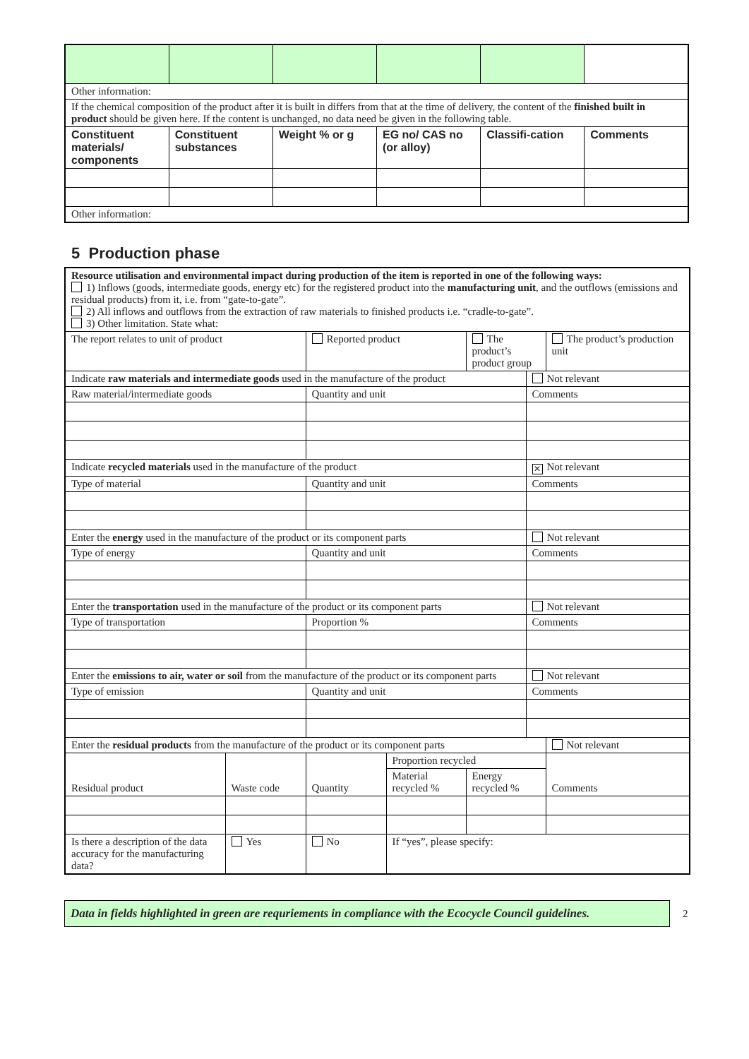| Other information: | | | | | |
| If the chemical composition of the product after it is built in differs from that at the time of delivery, the content of the finished built in product should be given here. If the content is unchanged, no data need be given in the following table. | | | | | |
| Constituent materials/ components | Constituent substances | Weight % or g | EG no/ CAS no (or alloy) | Classifi-cation | Comments |
| Other information: | | | | | |
5 Production phase
| Resource utilisation and environmental impact during production of the item is reported in one of the following ways: 1) Inflows (goods, intermediate goods, energy etc) for the registered product into the manufacturing unit , and the outflows (emissions and residual products) from it, i.e. from “gate-to-gate”. 2) All inflows and outflows from the extraction of raw materials to finished products i.e. “cradle-to-gate”. 3) Other limitation. State what: | | | | | | |
| The report relates to unit of product | | Reported product | | The product’s product group | | The product’s production unit |
| Indicate raw materials and intermediate goods used in the manufacture of the product | | | | | Not relevant | |
| Raw material/intermediate goods | | Quantity and unit | | | Comments | |
| Indicate recycled materials used in the manufacture of the product | | | | | ✕ Not relevant | |
| Type of material | | Quantity and unit | | | Comments | |
| Enter the energy used in the manufacture of the product or its component parts | | | | | Not relevant | |
| Type of energy | | Quantity and unit | | | Comments | |
| Enter the transportation used in the manufacture of the product or its component parts | | | | | Not relevant | |
| Type of transportation | | Proportion % | | | Comments | |
| Enter the emissions to air, water or soil from the manufacture of the product or its component parts | | | | | Not relevant | |
| Type of emission | | Quantity and unit | | | Comments | |
| Enter the residual products from the manufacture of the product or its component parts | | | | | | Not relevant |
| Residual product | Waste code | Quantity | Proportion recycled | | | Comments |
| | | | Material recycled % | Energy recycled % | | |
| Is there a description of the data accuracy for the manufacturing data? | Yes | No | If “yes”, please specify: | | | |
Data in fields highlighted in green are requriements in compliance with the Ecocycle Council guidelines.
2